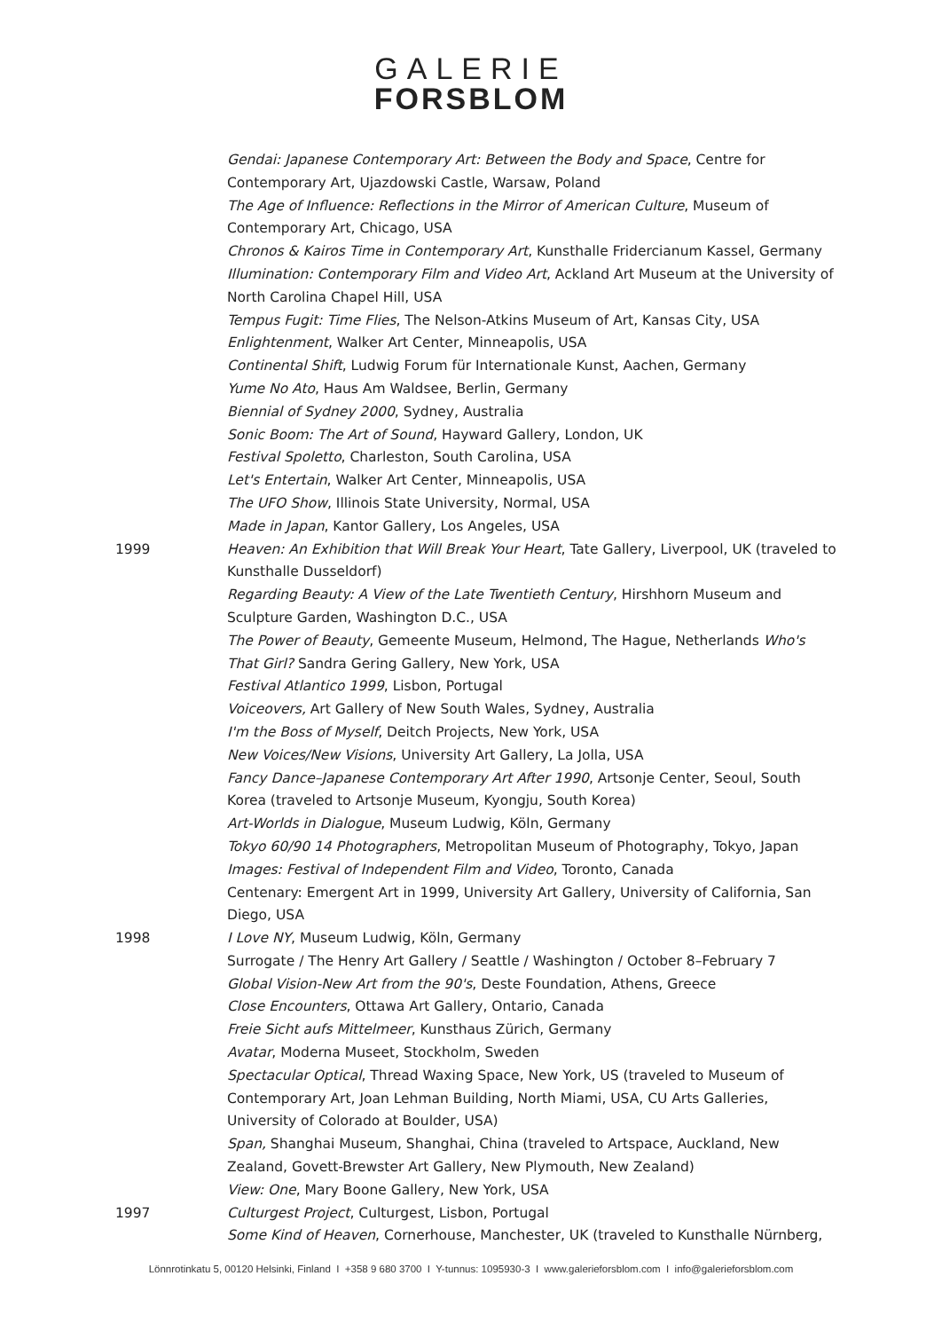GALERIE
FORSBLOM
Gendai: Japanese Contemporary Art: Between the Body and Space, Centre for Contemporary Art, Ujazdowski Castle, Warsaw, Poland
The Age of Influence: Reflections in the Mirror of American Culture, Museum of Contemporary Art, Chicago, USA
Chronos & Kairos Time in Contemporary Art, Kunsthalle Fridercianum Kassel, Germany
Illumination: Contemporary Film and Video Art, Ackland Art Museum at the University of North Carolina Chapel Hill, USA
Tempus Fugit: Time Flies, The Nelson-Atkins Museum of Art, Kansas City, USA
Enlightenment, Walker Art Center, Minneapolis, USA
Continental Shift, Ludwig Forum für Internationale Kunst, Aachen, Germany
Yume No Ato, Haus Am Waldsee, Berlin, Germany
Biennial of Sydney 2000, Sydney, Australia
Sonic Boom: The Art of Sound, Hayward Gallery, London, UK
Festival Spoletto, Charleston, South Carolina, USA
Let's Entertain, Walker Art Center, Minneapolis, USA
The UFO Show, Illinois State University, Normal, USA
Made in Japan, Kantor Gallery, Los Angeles, USA
1999 Heaven: An Exhibition that Will Break Your Heart, Tate Gallery, Liverpool, UK (traveled to Kunsthalle Dusseldorf)
Regarding Beauty: A View of the Late Twentieth Century, Hirshhorn Museum and Sculpture Garden, Washington D.C., USA
The Power of Beauty, Gemeente Museum, Helmond, The Hague, Netherlands Who's That Girl? Sandra Gering Gallery, New York, USA
Festival Atlantico 1999, Lisbon, Portugal
Voiceovers, Art Gallery of New South Wales, Sydney, Australia
I'm the Boss of Myself, Deitch Projects, New York, USA
New Voices/New Visions, University Art Gallery, La Jolla, USA
Fancy Dance–Japanese Contemporary Art After 1990, Artsonje Center, Seoul, South Korea (traveled to Artsonje Museum, Kyongju, South Korea)
Art-Worlds in Dialogue, Museum Ludwig, Köln, Germany
Tokyo 60/90 14 Photographers, Metropolitan Museum of Photography, Tokyo, Japan
Images: Festival of Independent Film and Video, Toronto, Canada
Centenary: Emergent Art in 1999, University Art Gallery, University of California, San Diego, USA
1998 I Love NY, Museum Ludwig, Köln, Germany
Surrogate / The Henry Art Gallery / Seattle / Washington / October 8–February 7
Global Vision-New Art from the 90's, Deste Foundation, Athens, Greece
Close Encounters, Ottawa Art Gallery, Ontario, Canada
Freie Sicht aufs Mittelmeer, Kunsthaus Zürich, Germany
Avatar, Moderna Museet, Stockholm, Sweden
Spectacular Optical, Thread Waxing Space, New York, US (traveled to Museum of Contemporary Art, Joan Lehman Building, North Miami, USA, CU Arts Galleries, University of Colorado at Boulder, USA)
Span, Shanghai Museum, Shanghai, China (traveled to Artspace, Auckland, New Zealand, Govett-Brewster Art Gallery, New Plymouth, New Zealand)
View: One, Mary Boone Gallery, New York, USA
1997 Culturgest Project, Culturgest, Lisbon, Portugal
Some Kind of Heaven, Cornerhouse, Manchester, UK (traveled to Kunsthalle Nürnberg,
Lönnrotinkatu 5, 00120 Helsinki, Finland I +358 9 680 3700 I Y-tunnus: 1095930-3 I www.galerieforsblom.com I info@galerieforsblom.com